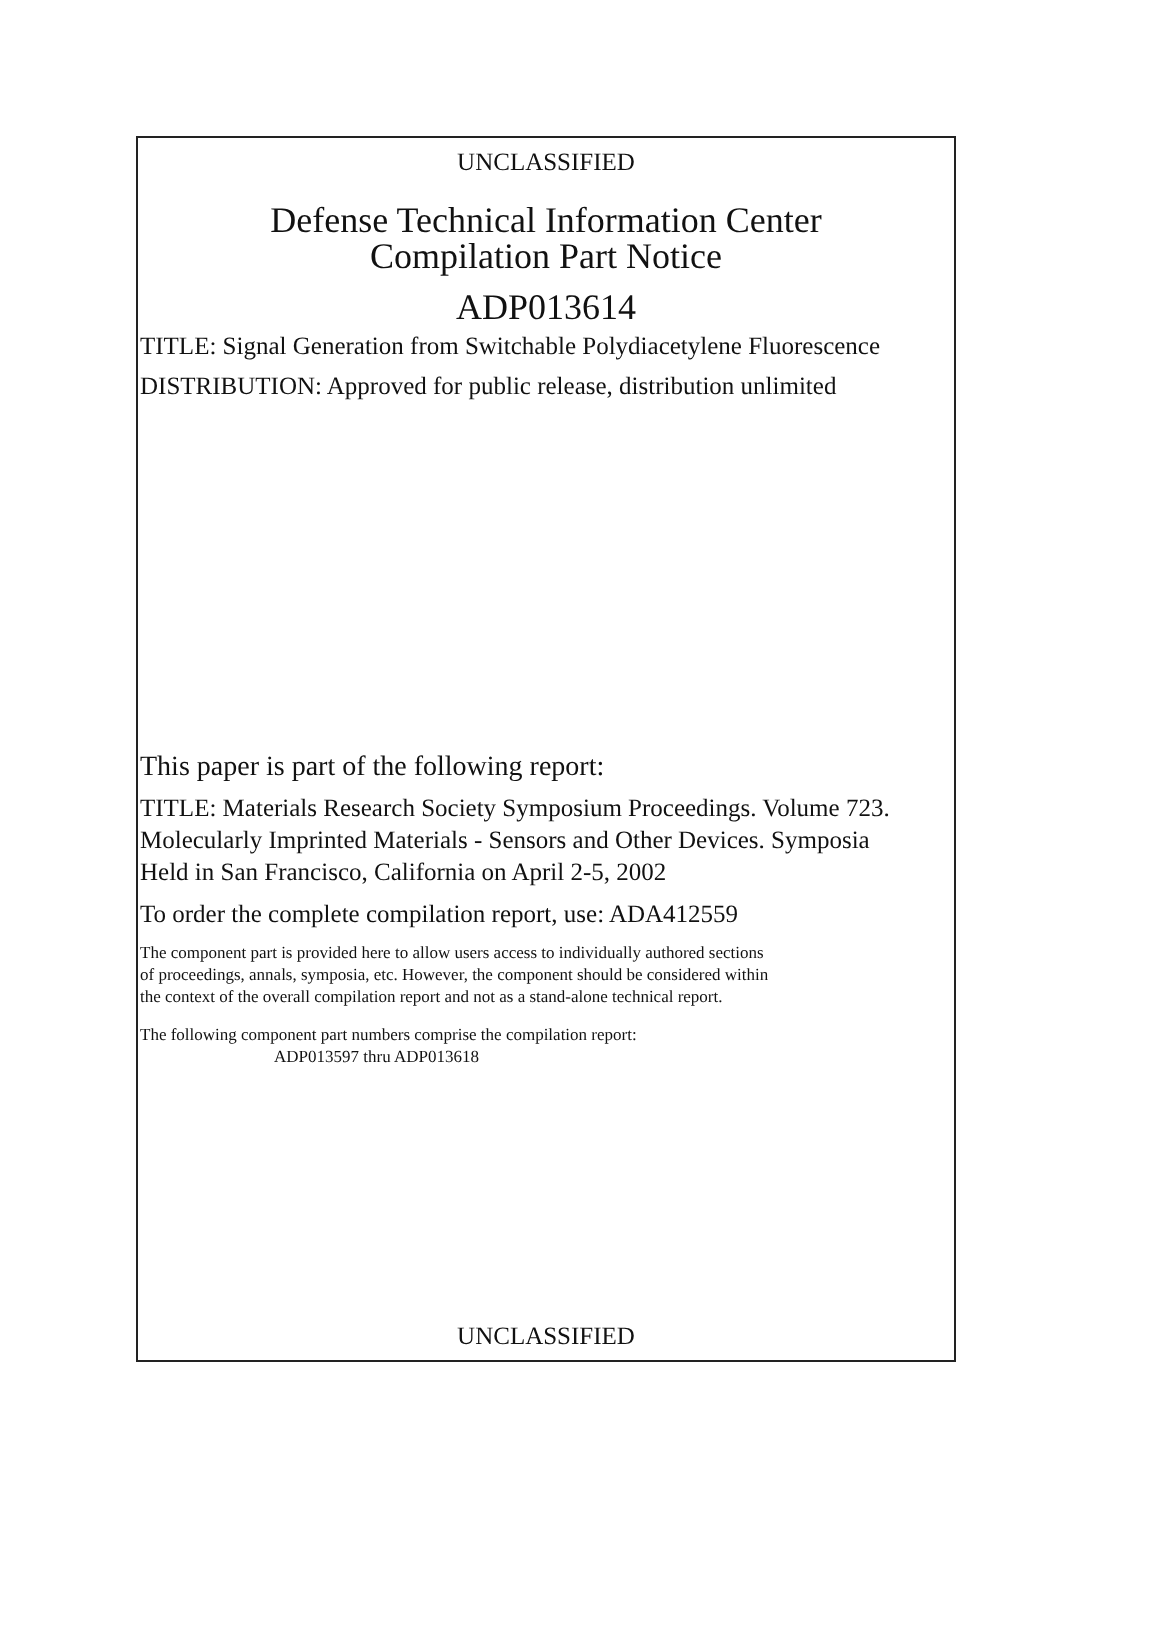UNCLASSIFIED
Defense Technical Information Center
Compilation Part Notice
ADP013614
TITLE: Signal Generation from Switchable Polydiacetylene Fluorescence
DISTRIBUTION: Approved for public release, distribution unlimited
This paper is part of the following report:
TITLE: Materials Research Society Symposium Proceedings. Volume 723.
Molecularly Imprinted Materials - Sensors and Other Devices. Symposia
Held in San Francisco, California on April 2-5, 2002
To order the complete compilation report, use: ADA412559
The component part is provided here to allow users access to individually authored sections
of proceedings, annals, symposia, etc. However, the component should be considered within
the context of the overall compilation report and not as a stand-alone technical report.
The following component part numbers comprise the compilation report:
ADP013597 thru ADP013618
UNCLASSIFIED